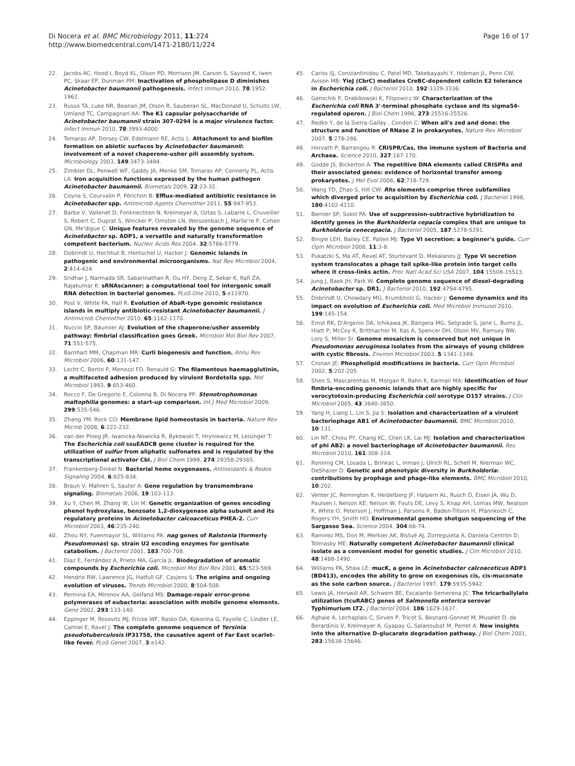Di Nocera et al. BMC Microbiology 2011, 11:224
http://www.biomedcentral.com/1471-2180/11/224
Page 16 of 17
22. Jacobs AC, Hood I, Boyd KL, Olson PD, Morrison JM, Carson S, Sayood K, Iwen PC, Skaar EP, Dunman PM: Inactivation of phospholipase D diminishes Acinetobacter baumannii pathogenesis. Infect Immun 2010, 78:1952-1962.
23. Russo TA, Luke NR, Beanan JM, Olson R, Sauberan SL, MacDonald U, Schultz LW, Umland TC, Campagnari AA: The K1 capsular polysaccharide of Acinetobacter baumannii strain 307-0294 is a major virulence factor. Infect Immun 2010, 78:3993-4000.
24. Tomaras AP, Dorsey CW, Edelmann RE, Actis L: Attachment to and biofilm formation on abiotic surfaces by Acinetobacter baumannii: involvement of a novel chaperone-usher pili assembly system. Microbiology 2003, 149:3473-3484.
25. Zimbler DL, Penwell WF, Gaddy JA, Menke SM, Tomaras AP, Connerly PL, Actis LA: Iron acquisition functions expressed by the human pathogen Acinetobacter baumannii. Biometals 2009, 22:23-32.
26. Coyne S, Courvalin P, Périchon B: Efflux-mediated antibiotic resistance in Acinetobacter spp. Antimicrob Agents Chemother 2011, 55:947-953.
27. Barbe V, Vallenet D, Fonknechten N, Kreimeyer A, Oztas S, Labarre L, Cruveiller S, Robert C, Duprat S, Wincker P, Ornston LN, Weissenbach J, Marlie're P, Cohen GN, Me'digue C: Unique features revealed by the genome sequence of Acinetobacter sp. ADP1, a versatile and naturally transformation competent bacterium. Nucleic Acids Res 2004, 32:5766-5779.
28. Dobrindt U, Hochhut B, Hentschel U, Hacker J: Genomic islands in pathogenic and environmental microorganisms. Nat Rev Microbiol 2004, 2:414-424.
29. Sridhar J, Narmada SR, Sabarinathan R, Ou HY, Deng Z, Sekar K, Rafi ZA, Rajakumar K: sRNAscanner: a computational tool for intergenic small RNA detection in bacterial genomes. PLoS One 2010, 5:e11970.
30. Post V, White PA, Hall R: Evolution of AbaR-type genomic resistance islands in multiply antibiotic-resistant Acinetobacter baumannii. J Antimicrob Chemother 2010, 65:1162-1170.
31. Nuccio SP, Bäumler AJ: Evolution of the chaperone/usher assembly pathway: fimbrial classification goes Greek. Microbiol Mol Biol Rev 2007, 71:551-575.
32. Barnhart MM, Chapman MR: Curli biogenesis and function. Annu Rev Microbiol 2006, 60:131-147.
33. Locht C, Bertin P, Menozzi FD, Renauld G: The filamentous haemagglutinin, a multifaceted adhesion produced by virulent Bordetella spp. Mol Microbiol 1993, 9:653-460.
34. Rocco F, De Gregorio E, Colonna B, Di Nocera PP: Stenotrophomonas maltophilia genomes: a start-up comparison. Int J Med Microbiol 2009, 299:535-546.
35. Zhang YM, Rock CO: Membrane lipid homeostasis in bacteria. Nature Rev Microb 2008, 6:222-232.
36. van der Ploeg JR, Iwanicka-Nowicka R, Bykowski T, Hryniewicz M, Leisinger T: The Escherichia coli ssuEADCB gene cluster is required for the utilization of sulfur from aliphatic sulfonates and is regulated by the transcriptional activator Cbl. J Biol Chem 1999, 274:29358-29365.
37. Frankenberg-Dinkel N: Bacterial heme oxygenases. Antioxidants & Redox Signaling 2004, 6:825-834.
38. Braun V, Mahren S, Sauter A: Gene regulation by transmembrane signaling. Biometals 2006, 19:103-113.
39. Xu Y, Chen M, Zhang W, Lin M: Genetic organization of genes encoding phenol hydroxylase, benzoate 1,2-dioxygenase alpha subunit and its regulatory proteins in Acinetobacter calcoaceticus PHEA-2. Curr Microbiol 2003, 46:235-240.
40. Zhou NY, Fuenmayor SL, Williams PA: nag genes of Ralstonia (formerly Pseudomonas) sp. strain U2 encoding enzymes for gentisate catabolism. J Bacteriol 2001, 183:700-708.
41. Díaz E, Ferrández A, Prieto MA, García JL: Biodegradation of aromatic compounds by Escherichia coli. Microbiol Mol Biol Rev 2001, 65:523-569.
42. Hendrix RW, Lawrence JG, Hatfull GF, Casjens S: The origins and ongoing evolution of viruses. Trends Microbiol 2000, 8:504-508.
43. Permina EA, Mironov AA, Gelfand MS: Damage-repair error-prone polymerases of eubacteria: association with mobile genome elements. Gene 2002, 293:133-140.
44. Eppinger M, Rosovitz MJ, Fricke WF, Rasko DA, Kokorina G, Fayolle C, Lindler LE, Carniel E, Ravel J: The complete genome sequence of Yersinia pseudotuberculosis IP31758, the causative agent of Far East scarlet-like fever. PLoS Genet 2007, 3:e142.
45. Cariss SJ, Constantinidou C, Patel MD, Takebayashi Y, Hobman JL, Penn CW, Avison MB: YieJ (CbrC) mediates CreBC-dependent colicin E2 tolerance in Escherichia coli. J Bacteriol 2010, 192:3329-3336.
46. Genschik P, Drabikowski K, Filipowicz W: Characterization of the Escherichia coli RNA 3'-terminal phosphate cyclase and its sigma54-regulated operon. J Biol Chem 1998, 273:25516-25526.
47. Redko Y, de la Sierra-Gallay , Condon C: When all's zed and done: the structure and function of RNase Z in prokaryotes. Nature Rev Microbiol 2007, 5:278-286.
48. Horvath P, Barrangou R: CRISPR/Cas, the immune system of Bacteria and Archaea. Science 2010, 327:167-170.
49. Godde JS, Bickerton A: The repetitive DNA elements called CRISPRs and their associated genes: evidence of horizontal transfer among prokaryotes. J Mol Evol 2006, 62:718-729.
50. Wang YD, Zhao S, Hill CW: Rhs elements comprise three subfamilies which diverged prior to acquisition by Escherichia coli. J Bacteriol 1998, 180:4102-4110.
51. Bernier SP, Sokol PA: Use of suppression-subtractive hybridization to identify genes in the Burkholderia cepacia complex that are unique to Burkholderia cenocepacia. J Bacteriol 2005, 187:5278-5291.
52. Bingle LEH, Bailey CE, Pallen MJ: Type VI secretion: a beginner's guide. Curr Opin Microbiol 2008, 11:3-8.
53. Pukatzki S, Ma AT, Revel AT, Sturtevant D, Mekalanos JJ: Type VI secretion system translocates a phage tail spike-like protein into target cells where it cross-links actin. Proc Natl Acad Sci USA 2007, 104:15508-15513.
54. Jung J, Baek JH, Park W: Complete genome sequence of diesel-degrading Acinetobacter sp. DR1. J Bacteriol 2010, 192:4794-4795.
55. Dobrindt U, Chowdary MG, Krumbholz G, Hacker J: Genome dynamics and its impact on evolution of Escherichia coli. Med Microbiol Immunol 2010, 199:145-154.
56. Ernst RK, D'Argenio DA, Ichikawa JK, Bangera MG, Selgrade S, Jane L, Burns JL, Hiatt P, McCoy K, Brittnacher M, Kas A, Spencer DH, Olson MV, Ramsey BW, Lory S, Miller SI: Genome mosaicism is conserved but not unique in Pseudomonas aeruginosa isolates from the airways of young children with cystic fibrosis. Environ Microbiol 2003, 5:1341-1349.
57. Cronan JE: Phospholipid modifications in bacteria. Curr Opin Microbiol 2002, 5:202-205.
58. Shen S, Mascarenhas M, Morgan R, Rahn K, Karmali MA: Identification of four fimbria-encoding genomic islands that are highly specific for verocytotoxin-producing Escherichia coli serotype O157 strains. J Clin Microbiol 2005, 43:3840-3850.
59. Yang H, Liang L, Lin S, Jia S: Isolation and characterization of a virulent bacteriophage AB1 of Acinetobacter baumannii. BMC Microbiol 2010, 10:131.
60. Lin NT, Chiou PY, Chang KC, Chen LK, Lai MJ: Isolation and characterization of phi AB2: a novel bacteriophage of Acinetobacter baumannii. Res Microbiol 2010, 161:308-314.
61. Ronning CM, Losada L, Brinkac L, Inman J, Ulrich RL, Schell M, Nierman WC, DeShazer D: Genetic and phenotypic diversity in Burkholderia: contributions by prophage and phage-like elements. BMC Microbiol 2010, 10:202.
62. Venter JC, Remington K, Heidelberg JF, Halpern AL, Rusch D, Eisen JA, Wu D, Paulsen I, Nelson KE, Nelson W, Fouts DE, Levy S, Knap AH, Lomas MW, Nealson K, White O, Peterson J, Hoffman J, Parsons R, Baden-Tillson H, Pfannkoch C, Rogers YH, Smith HO: Environmental genome shotgun sequencing of the Sargasso Sea. Science 2004, 304:66-74.
63. Ramirez MS, Don M, Merkier AK, Bistué AJ, Zorreguieta A, Daniela Centrón D, Tolmasky ME: Naturally competent Acinetobacter baumannii clinical isolate as a convenient model for genetic studies. J Clin Microbiol 2010, 48:1488-1490.
64. Williams PA, Shaw LE: mucK, a gene in Acinetobacter calcoaceticus ADP1 (BD413), encodes the ability to grow on exogenous cis, cis-muconate as the sole carbon source. J Bacteriol 1997, 179:5935-5942.
65. Lewis JA, Horswill AR, Schwem BE, Escalante-Semerena JC: The tricarballylate utilization (tcuRABC) genes of Salmonella enterica serovar Typhimurium LT2. J Bacteriol 2004, 186:1629-1637.
66. Aghaie A, Lechaplais C, Sirven P, Tricot S, Besnard-Gonnet M, Muselet D, de Berardinis V, Kreimeyer A, Gyapay G, Salanoubat M, Perret A: New insights into the alternative D-glucarate degradation pathway. J Biol Chem 2001, 283:15638-15646.